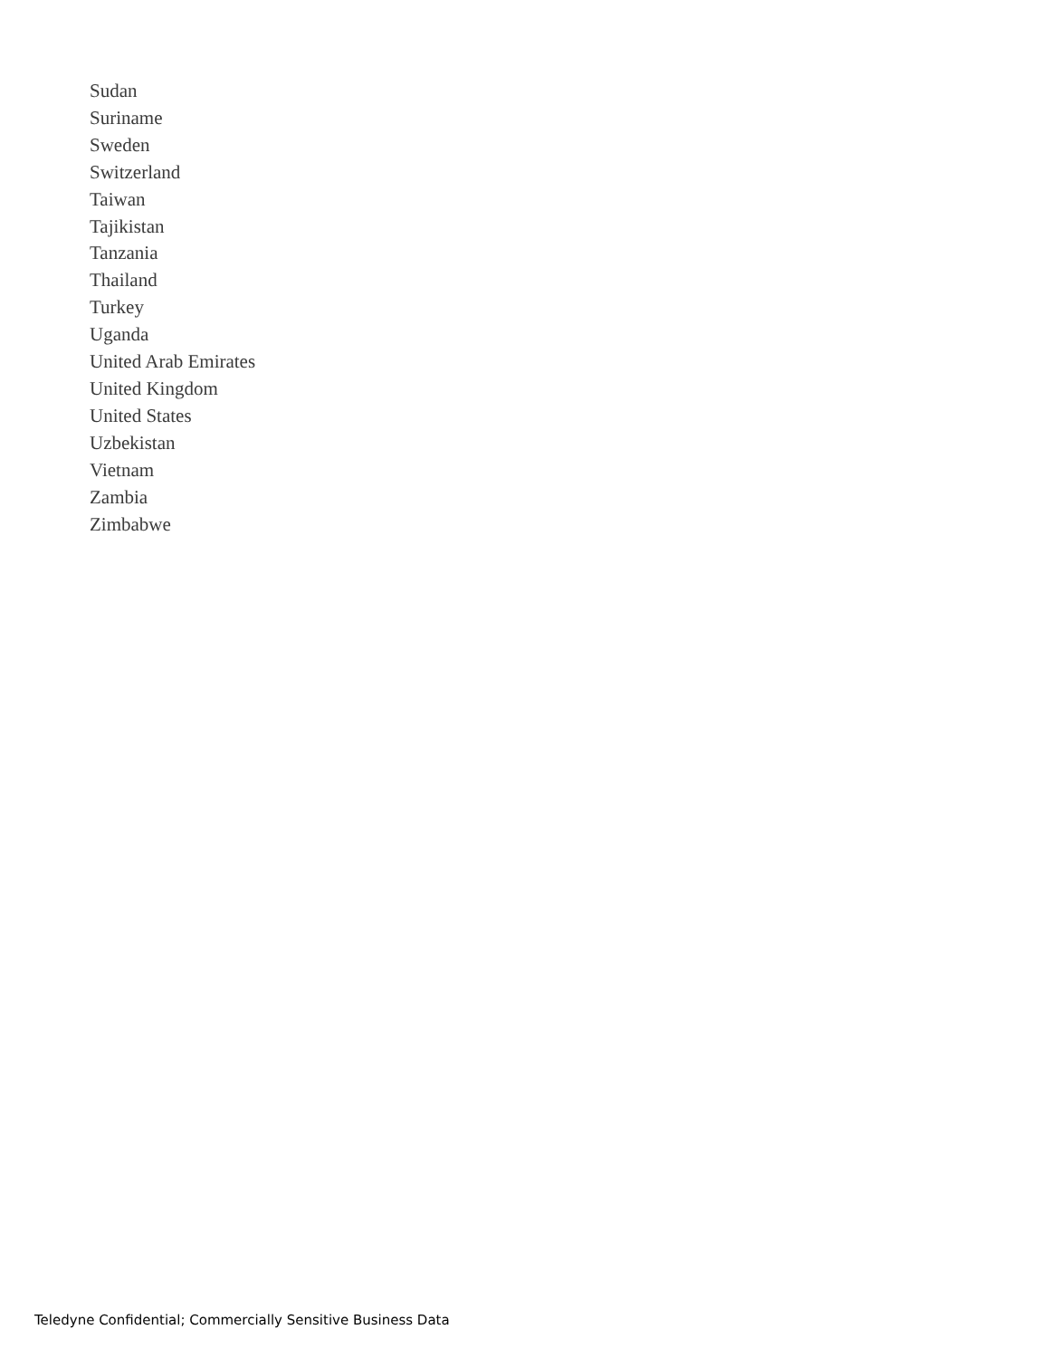Sudan
Suriname
Sweden
Switzerland
Taiwan
Tajikistan
Tanzania
Thailand
Turkey
Uganda
United Arab Emirates
United Kingdom
United States
Uzbekistan
Vietnam
Zambia
Zimbabwe
Teledyne Confidential; Commercially Sensitive Business Data